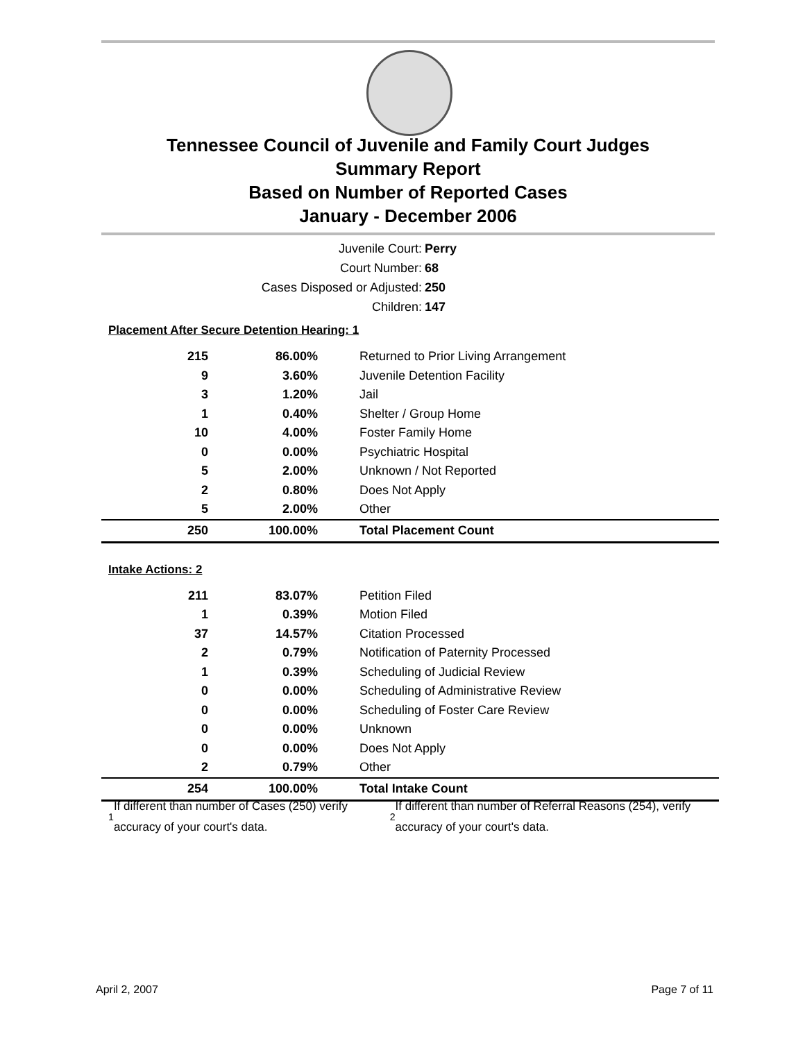Tennessee Council of Juvenile and Family Court Judges
Summary Report
Based on Number of Reported Cases
January - December 2006
Juvenile Court: Perry
Court Number: 68
Cases Disposed or Adjusted: 250
Children: 147
Placement After Secure Detention Hearing: 1
| 215 | 86.00% | Returned to Prior Living Arrangement |
| 9 | 3.60% | Juvenile Detention Facility |
| 3 | 1.20% | Jail |
| 1 | 0.40% | Shelter / Group Home |
| 10 | 4.00% | Foster Family Home |
| 0 | 0.00% | Psychiatric Hospital |
| 5 | 2.00% | Unknown / Not Reported |
| 2 | 0.80% | Does Not Apply |
| 5 | 2.00% | Other |
| 250 | 100.00% | Total Placement Count |
Intake Actions: 2
| 211 | 83.07% | Petition Filed |
| 1 | 0.39% | Motion Filed |
| 37 | 14.57% | Citation Processed |
| 2 | 0.79% | Notification of Paternity Processed |
| 1 | 0.39% | Scheduling of Judicial Review |
| 0 | 0.00% | Scheduling of Administrative Review |
| 0 | 0.00% | Scheduling of Foster Care Review |
| 0 | 0.00% | Unknown |
| 0 | 0.00% | Does Not Apply |
| 2 | 0.79% | Other |
| 254 | 100.00% | Total Intake Count |
<sup>1</sup> If different than number of Cases (250) verify accuracy of your court's data.
<sup>2</sup> If different than number of Referral Reasons (254), verify accuracy of your court's data.
April 2, 2007 Page 7 of 11